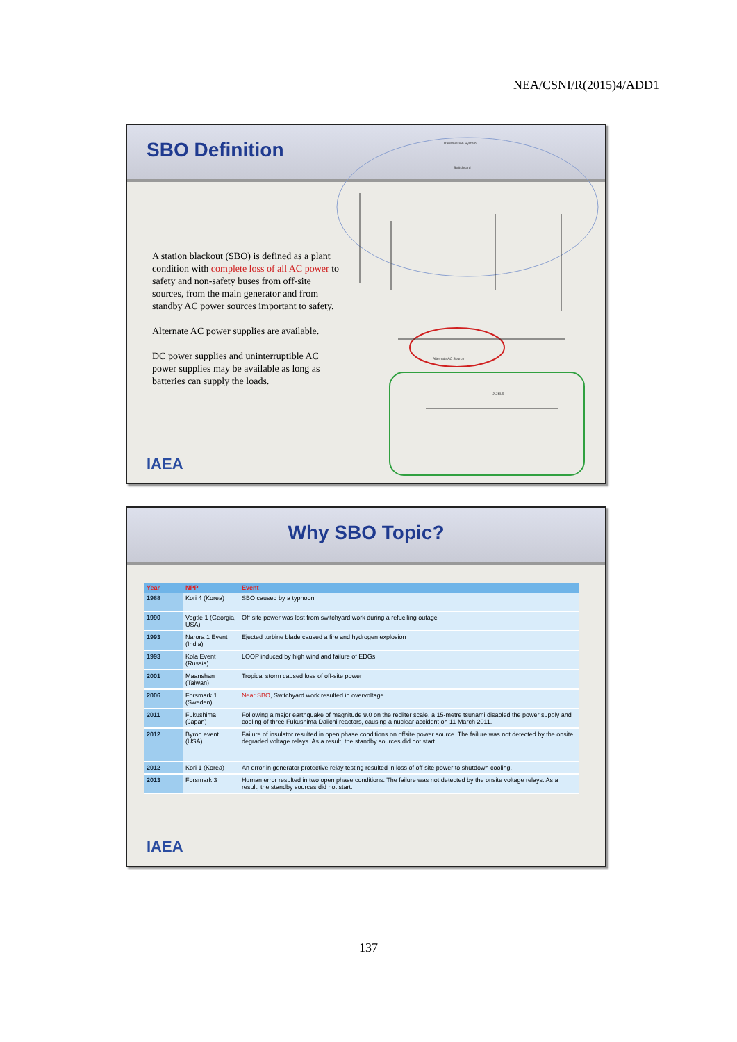NEA/CSNI/R(2015)4/ADD1
SBO Definition
A station blackout (SBO) is defined as a plant condition with complete loss of all AC power to safety and non-safety buses from off-site sources, from the main generator and from standby AC power sources important to safety.
Alternate AC power supplies are available.
DC power supplies and uninterruptible AC power supplies may be available as long as batteries can supply the loads.
Transmission System
Switchyard
Alternate AC Source
DC Bus
IAEA
Why SBO Topic?
| Year | NPP | Event |
| --- | --- | --- |
| 1988 | Kori 4 (Korea) | SBO caused by a typhoon |
| 1990 | Vogtle 1 (Georgia, USA) | Off-site power was lost from switchyard work during a refuelling outage |
| 1993 | Narora 1 Event (India) | Ejected turbine blade caused a fire and hydrogen explosion |
| 1993 | Kola Event (Russia) | LOOP induced by high wind and failure of EDGs |
| 2001 | Maanshan (Taiwan) | Tropical storm caused loss of off-site power |
| 2006 | Forsmark 1 (Sweden) | Near SBO , Switchyard work resulted in overvoltage |
| 2011 | Fukushima (Japan) | Following a major earthquake of magnitude 9.0 on the recliter scale, a 15-metre tsunami disabled the power supply and cooling of three Fukushima Daiichi reactors, causing a nuclear accident on 11 March 2011. |
| 2012 | Byron event (USA) | Failure of insulator resulted in open phase conditions on offsite power source. The failure was not detected by the onsite degraded voltage relays. As a result, the standby sources did not start. |
| 2012 | Kori 1 (Korea) | An error in generator protective relay testing resulted in loss of off-site power to shutdown cooling. |
| 2013 | Forsmark 3 | Human error resulted in two open phase conditions. The failure was not detected by the onsite voltage relays. As a result, the standby sources did not start. |
IAEA
137